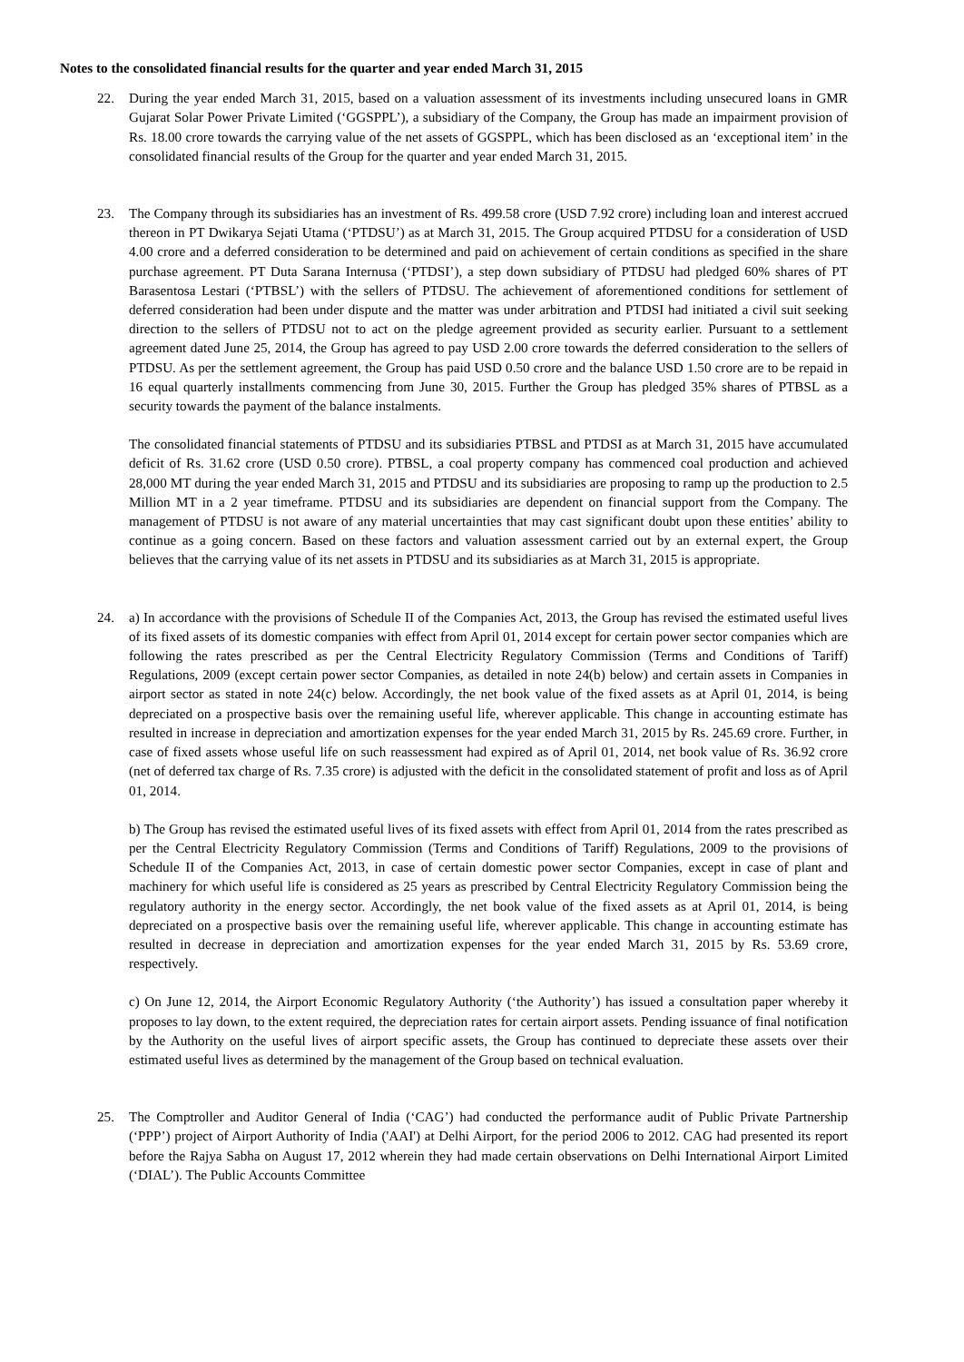Notes to the consolidated financial results for the quarter and year ended March 31, 2015
22. During the year ended March 31, 2015, based on a valuation assessment of its investments including unsecured loans in GMR Gujarat Solar Power Private Limited (‘GGSPPL’), a subsidiary of the Company, the Group has made an impairment provision of Rs. 18.00 crore towards the carrying value of the net assets of GGSPPL, which has been disclosed as an ‘exceptional item’ in the consolidated financial results of the Group for the quarter and year ended March 31, 2015.
23. The Company through its subsidiaries has an investment of Rs. 499.58 crore (USD 7.92 crore) including loan and interest accrued thereon in PT Dwikarya Sejati Utama (‘PTDSU’) as at March 31, 2015. The Group acquired PTDSU for a consideration of USD 4.00 crore and a deferred consideration to be determined and paid on achievement of certain conditions as specified in the share purchase agreement. PT Duta Sarana Internusa (‘PTDSI’), a step down subsidiary of PTDSU had pledged 60% shares of PT Barasentosa Lestari (‘PTBSL’) with the sellers of PTDSU. The achievement of aforementioned conditions for settlement of deferred consideration had been under dispute and the matter was under arbitration and PTDSI had initiated a civil suit seeking direction to the sellers of PTDSU not to act on the pledge agreement provided as security earlier. Pursuant to a settlement agreement dated June 25, 2014, the Group has agreed to pay USD 2.00 crore towards the deferred consideration to the sellers of PTDSU. As per the settlement agreement, the Group has paid USD 0.50 crore and the balance USD 1.50 crore are to be repaid in 16 equal quarterly installments commencing from June 30, 2015. Further the Group has pledged 35% shares of PTBSL as a security towards the payment of the balance instalments.
The consolidated financial statements of PTDSU and its subsidiaries PTBSL and PTDSI as at March 31, 2015 have accumulated deficit of Rs. 31.62 crore (USD 0.50 crore). PTBSL, a coal property company has commenced coal production and achieved 28,000 MT during the year ended March 31, 2015 and PTDSU and its subsidiaries are proposing to ramp up the production to 2.5 Million MT in a 2 year timeframe. PTDSU and its subsidiaries are dependent on financial support from the Company. The management of PTDSU is not aware of any material uncertainties that may cast significant doubt upon these entities’ ability to continue as a going concern. Based on these factors and valuation assessment carried out by an external expert, the Group believes that the carrying value of its net assets in PTDSU and its subsidiaries as at March 31, 2015 is appropriate.
24. a) In accordance with the provisions of Schedule II of the Companies Act, 2013, the Group has revised the estimated useful lives of its fixed assets of its domestic companies with effect from April 01, 2014 except for certain power sector companies which are following the rates prescribed as per the Central Electricity Regulatory Commission (Terms and Conditions of Tariff) Regulations, 2009 (except certain power sector Companies, as detailed in note 24(b) below) and certain assets in Companies in airport sector as stated in note 24(c) below. Accordingly, the net book value of the fixed assets as at April 01, 2014, is being depreciated on a prospective basis over the remaining useful life, wherever applicable. This change in accounting estimate has resulted in increase in depreciation and amortization expenses for the year ended March 31, 2015 by Rs. 245.69 crore. Further, in case of fixed assets whose useful life on such reassessment had expired as of April 01, 2014, net book value of Rs. 36.92 crore (net of deferred tax charge of Rs. 7.35 crore) is adjusted with the deficit in the consolidated statement of profit and loss as of April 01, 2014.
b) The Group has revised the estimated useful lives of its fixed assets with effect from April 01, 2014 from the rates prescribed as per the Central Electricity Regulatory Commission (Terms and Conditions of Tariff) Regulations, 2009 to the provisions of Schedule II of the Companies Act, 2013, in case of certain domestic power sector Companies, except in case of plant and machinery for which useful life is considered as 25 years as prescribed by Central Electricity Regulatory Commission being the regulatory authority in the energy sector. Accordingly, the net book value of the fixed assets as at April 01, 2014, is being depreciated on a prospective basis over the remaining useful life, wherever applicable. This change in accounting estimate has resulted in decrease in depreciation and amortization expenses for the year ended March 31, 2015 by Rs. 53.69 crore, respectively.
c) On June 12, 2014, the Airport Economic Regulatory Authority (‘the Authority’) has issued a consultation paper whereby it proposes to lay down, to the extent required, the depreciation rates for certain airport assets. Pending issuance of final notification by the Authority on the useful lives of airport specific assets, the Group has continued to depreciate these assets over their estimated useful lives as determined by the management of the Group based on technical evaluation.
25. The Comptroller and Auditor General of India (‘CAG’) had conducted the performance audit of Public Private Partnership (‘PPP’) project of Airport Authority of India ('AAI') at Delhi Airport, for the period 2006 to 2012. CAG had presented its report before the Rajya Sabha on August 17, 2012 wherein they had made certain observations on Delhi International Airport Limited (‘DIAL’). The Public Accounts Committee